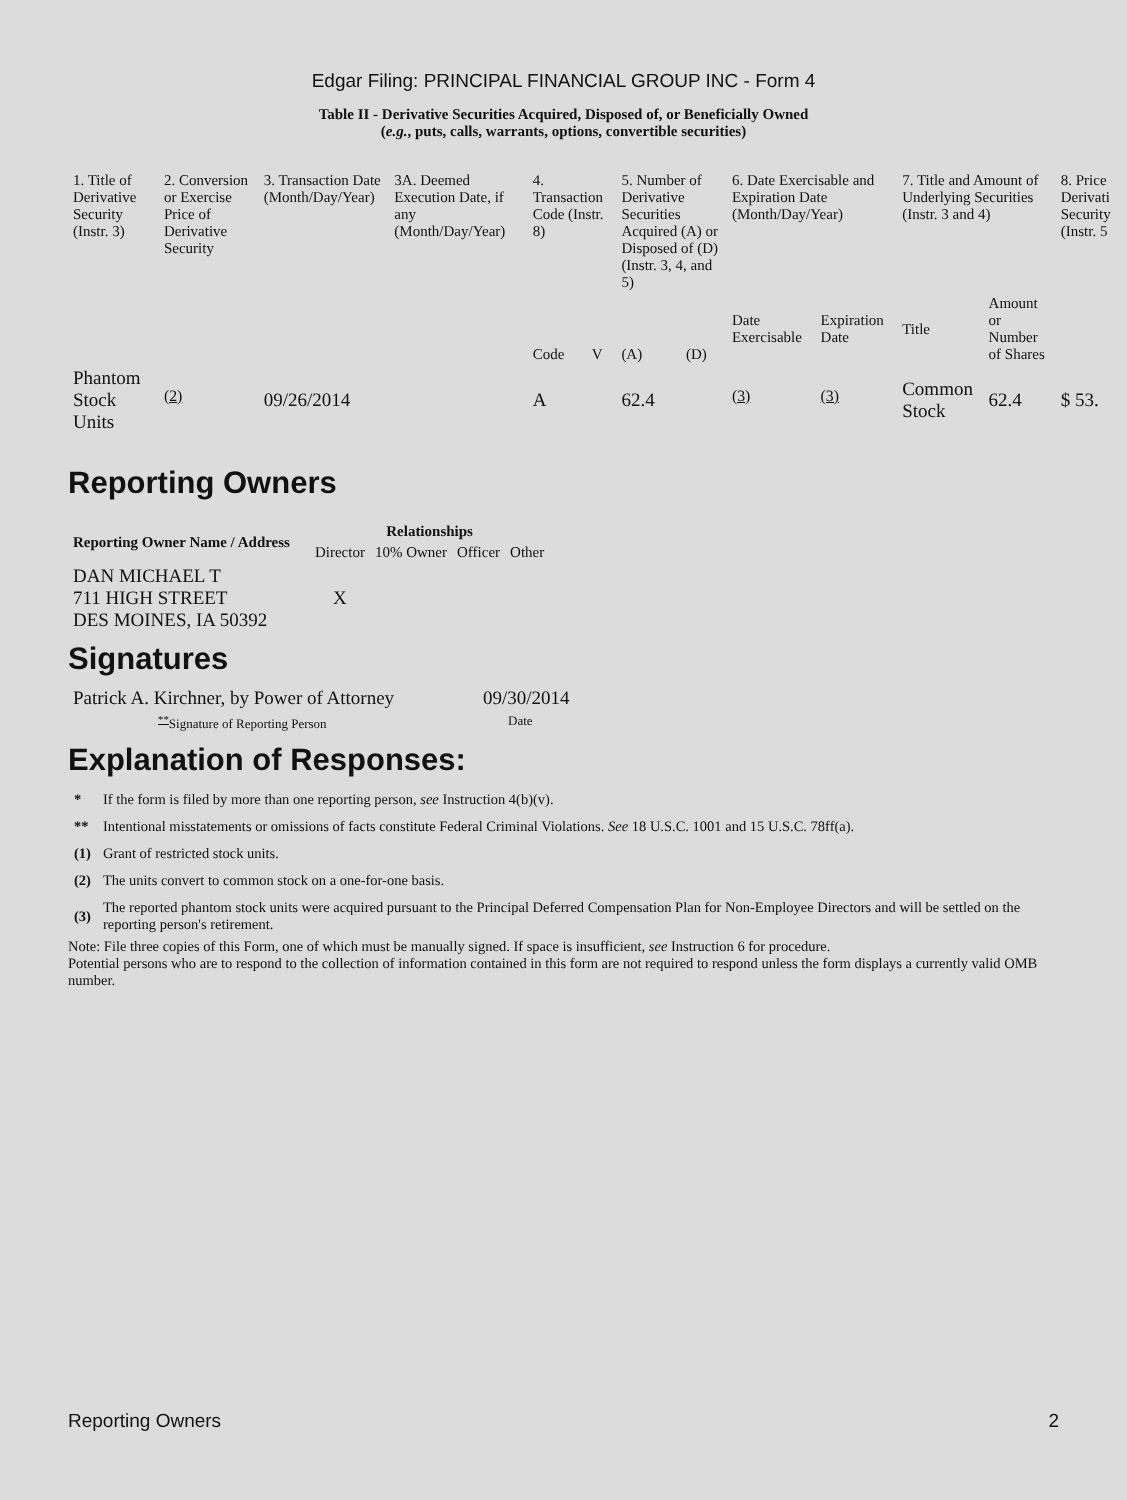Edgar Filing: PRINCIPAL FINANCIAL GROUP INC - Form 4
Table II - Derivative Securities Acquired, Disposed of, or Beneficially Owned
(e.g., puts, calls, warrants, options, convertible securities)
| 1. Title of Derivative Security (Instr. 3) | 2. Conversion or Exercise Price of Derivative Security | 3. Transaction Date (Month/Day/Year) | 3A. Deemed Execution Date, if any (Month/Day/Year) | 4. Transaction Code (Instr. 8) | | 5. Number of Derivative Securities Acquired (A) or Disposed of (D) (Instr. 3, 4, and 5) | | 6. Date Exercisable and Expiration Date (Month/Day/Year) | | 7. Title and Amount of Underlying Securities (Instr. 3 and 4) | | 8. Price Derivati Security (Instr. 5 |
| --- | --- | --- | --- | --- | --- | --- | --- | --- | --- | --- | --- | --- |
| | | | | Code | V | (A) | (D) | Date Exercisable | Expiration Date | Title | Amount or Number of Shares | |
| Phantom Stock Units | <sup>(2)</sup> | 09/26/2014 | | A | | 62.4 | | <sup>(3)</sup> | <sup>(3)</sup> | Common Stock | 62.4 | $ 53. |
Reporting Owners
| Reporting Owner Name / Address | Relationships | | | |
| --- | --- | --- | --- | --- |
| | Director | 10% Owner | Officer | Other |
| DAN MICHAEL T 711 HIGH STREET DES MOINES, IA 50392 | X | | | |
Signatures
| Patrick A. Kirchner, by Power of Attorney | 09/30/2014 |
| <sup>**</sup> Signature of Reporting Person | Date |
Explanation of Responses:
| * | If the form is filed by more than one reporting person, see Instruction 4(b)(v). |
| ** | Intentional misstatements or omissions of facts constitute Federal Criminal Violations. See 18 U.S.C. 1001 and 15 U.S.C. 78ff(a). |
| (1) | Grant of restricted stock units. |
| (2) | The units convert to common stock on a one-for-one basis. |
| (3) | The reported phantom stock units were acquired pursuant to the Principal Deferred Compensation Plan for Non-Employee Directors and will be settled on the reporting person's retirement. |
Note: File three copies of this Form, one of which must be manually signed. If space is insufficient, see Instruction 6 for procedure.
Potential persons who are to respond to the collection of information contained in this form are not required to respond unless the form displays a currently valid OMB number.
Reporting Owners 2